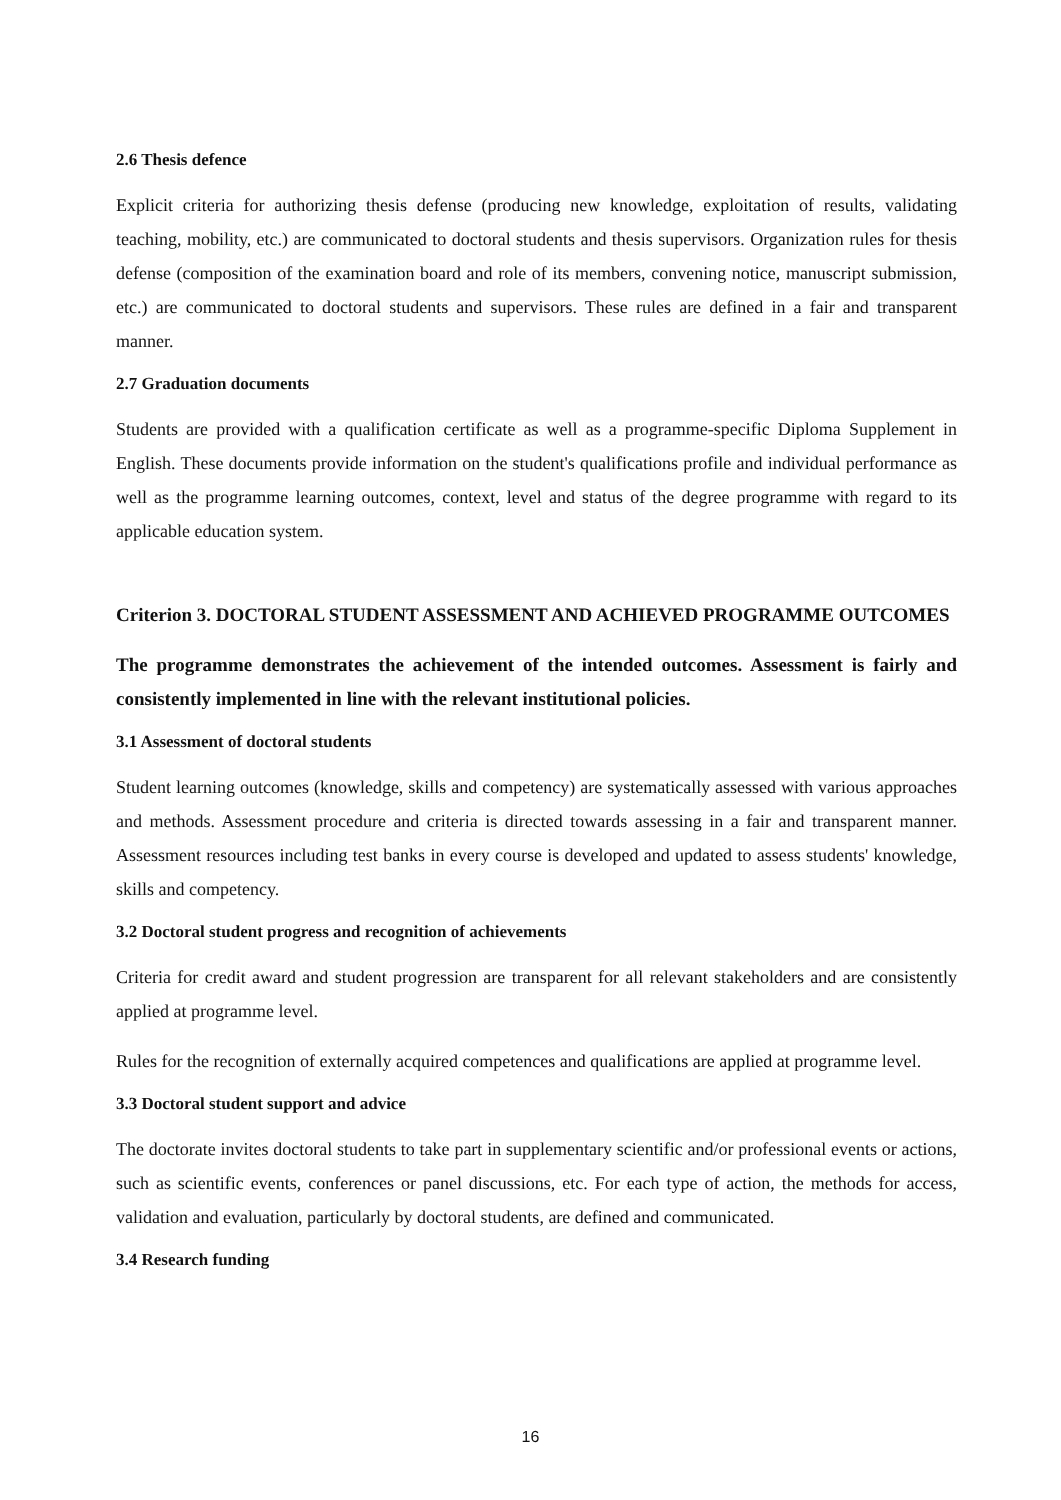2.6 Thesis defence
Explicit criteria for authorizing thesis defense (producing new knowledge, exploitation of results, validating teaching, mobility, etc.) are communicated to doctoral students and thesis supervisors. Organization rules for thesis defense (composition of the examination board and role of its members, convening notice, manuscript submission, etc.) are communicated to doctoral students and supervisors. These rules are defined in a fair and transparent manner.
2.7 Graduation documents
Students are provided with a qualification certificate as well as a programme-specific Diploma Supplement in English. These documents provide information on the student's qualifications profile and individual performance as well as the programme learning outcomes, context, level and status of the degree programme with regard to its applicable education system.
Criterion 3. DOCTORAL STUDENT ASSESSMENT AND ACHIEVED PROGRAMME OUTCOMES
The programme demonstrates the achievement of the intended outcomes. Assessment is fairly and consistently implemented in line with the relevant institutional policies.
3.1 Assessment of doctoral students
Student learning outcomes (knowledge, skills and competency) are systematically assessed with various approaches and methods. Assessment procedure and criteria is directed towards assessing in a fair and transparent manner. Assessment resources including test banks in every course is developed and updated to assess students' knowledge, skills and competency.
3.2 Doctoral student progress and recognition of achievements
Criteria for credit award and student progression are transparent for all relevant stakeholders and are consistently applied at programme level.
Rules for the recognition of externally acquired competences and qualifications are applied at programme level.
3.3 Doctoral student support and advice
The doctorate invites doctoral students to take part in supplementary scientific and/or professional events or actions, such as scientific events, conferences or panel discussions, etc. For each type of action, the methods for access, validation and evaluation, particularly by doctoral students, are defined and communicated.
3.4 Research funding
16